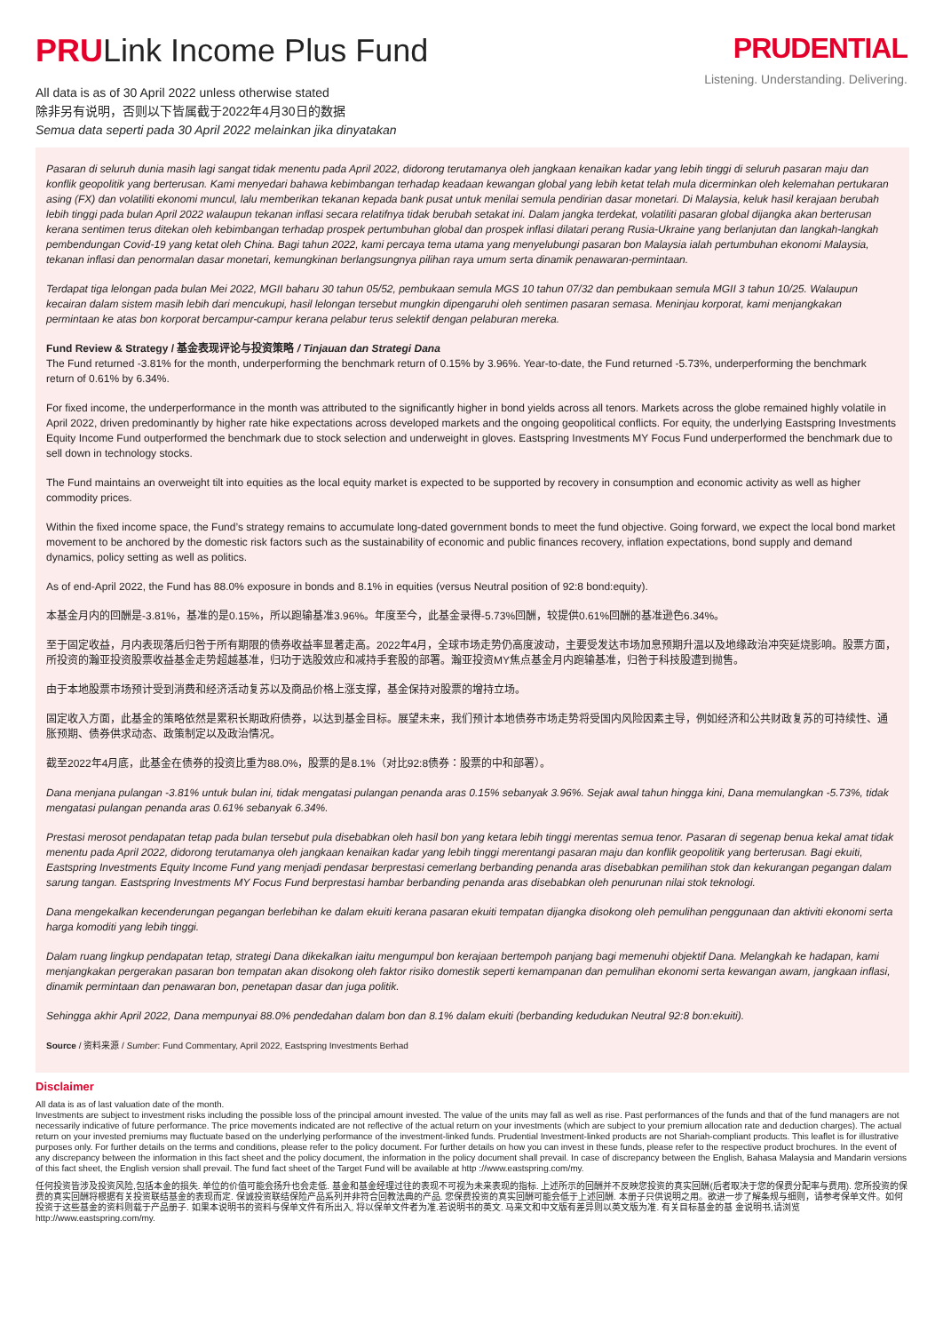PRULink Income Plus Fund
All data is as of 30 April 2022 unless otherwise stated
除非另有说明，否则以下皆属截于2022年4月30日的数据
Semua data seperti pada 30 April 2022 melainkan jika dinyatakan
PRUDENTIAL
Listening. Understanding. Delivering.
Pasaran di seluruh dunia masih lagi sangat tidak menentu pada April 2022, didorong terutamanya oleh jangkaan kenaikan kadar yang lebih tinggi di seluruh pasaran maju dan konflik geopolitik yang berterusan. Kami menyedari bahawa kebimbangan terhadap keadaan kewangan global yang lebih ketat telah mula dicerminkan oleh kelemahan pertukaran asing (FX) dan volatiliti ekonomi muncul, lalu memberikan tekanan kepada bank pusat untuk menilai semula pendirian dasar monetari. Di Malaysia, keluk hasil kerajaan berubah lebih tinggi pada bulan April 2022 walaupun tekanan inflasi secara relatifnya tidak berubah setakat ini. Dalam jangka terdekat, volatiliti pasaran global dijangka akan berterusan kerana sentimen terus ditekan oleh kebimbangan terhadap prospek pertumbuhan global dan prospek inflasi dilatari perang Rusia-Ukraine yang berlanjutan dan langkah-langkah pembendungan Covid-19 yang ketat oleh China. Bagi tahun 2022, kami percaya tema utama yang menyelubungi pasaran bon Malaysia ialah pertumbuhan ekonomi Malaysia, tekanan inflasi dan penormalan dasar monetari, kemungkinan berlangsungnya pilihan raya umum serta dinamik penawaran-permintaan.
Terdapat tiga lelongan pada bulan Mei 2022, MGII baharu 30 tahun 05/52, pembukaan semula MGS 10 tahun 07/32 dan pembukaan semula MGII 3 tahun 10/25. Walaupun kecairan dalam sistem masih lebih dari mencukupi, hasil lelongan tersebut mungkin dipengaruhi oleh sentimen pasaran semasa. Meninjau korporat, kami menjangkakan permintaan ke atas bon korporat bercampur-campur kerana pelabur terus selektif dengan pelaburan mereka.
Fund Review & Strategy / 基金表现评论与投资策略 / Tinjauan dan Strategi Dana
The Fund returned -3.81% for the month, underperforming the benchmark return of 0.15% by 3.96%. Year-to-date, the Fund returned -5.73%, underperforming the benchmark return of 0.61% by 6.34%.
For fixed income, the underperformance in the month was attributed to the significantly higher in bond yields across all tenors. Markets across the globe remained highly volatile in April 2022, driven predominantly by higher rate hike expectations across developed markets and the ongoing geopolitical conflicts. For equity, the underlying Eastspring Investments Equity Income Fund outperformed the benchmark due to stock selection and underweight in gloves. Eastspring Investments MY Focus Fund underperformed the benchmark due to sell down in technology stocks.
The Fund maintains an overweight tilt into equities as the local equity market is expected to be supported by recovery in consumption and economic activity as well as higher commodity prices.
Within the fixed income space, the Fund’s strategy remains to accumulate long-dated government bonds to meet the fund objective. Going forward, we expect the local bond market movement to be anchored by the domestic risk factors such as the sustainability of economic and public finances recovery, inflation expectations, bond supply and demand dynamics, policy setting as well as politics.
As of end-April 2022, the Fund has 88.0% exposure in bonds and 8.1% in equities (versus Neutral position of 92:8 bond:equity).
本基金月内的回酬是-3.81%，基准的是0.15%，所以跑输基准3.96%。年度至今，此基金录得-5.73%回酬，较提供0.61%回酬的基准逊色6.34%。
至于固定收益，月内表现落后归咎于所有期限的债券收益率显著走高。2022年4月，全球市场走势仍高度波动，主要受发达市场加息预期升温以及地缘政治冲突延烧影响。股票方面，所投资的瀚亚投资股票收益基金走势超越基准，归功于选股效应和减持手套股的部署。瀚亚投资MY焦点基金月内跑输基准，归咎于科技股遭到抛售。
由于本地股票市场预计受到消费和经济活动复苏以及商品价格上涨支撑，基金保持对股票的增持立场。
固定收入方面，此基金的策略依然是累积长期政府债券，以达到基金目标。展望未来，我们预计本地债券市场走势将受国内风险因素主导，例如经济和公共财政复苏的可持续性、通胀预期、债券供求动态、政策制定以及政治情况。
截至2022年4月底，此基金在债券的投资比重为88.0%，股票的是8.1%（对比92:8债券：股票的中和部署）。
Dana menjana pulangan -3.81% untuk bulan ini, tidak mengatasi pulangan penanda aras 0.15% sebanyak 3.96%. Sejak awal tahun hingga kini, Dana memulangkan -5.73%, tidak mengatasi pulangan penanda aras 0.61% sebanyak 6.34%.
Prestasi merosot pendapatan tetap pada bulan tersebut pula disebabkan oleh hasil bon yang ketara lebih tinggi merentas semua tenor. Pasaran di segenap benua kekal amat tidak menentu pada April 2022, didorong terutamanya oleh jangkaan kenaikan kadar yang lebih tinggi merentangi pasaran maju dan konflik geopolitik yang berterusan. Bagi ekuiti, Eastspring Investments Equity Income Fund yang menjadi pendasar berprestasi cemerlang berbanding penanda aras disebabkan pemilihan stok dan kekurangan pegangan dalam sarung tangan. Eastspring Investments MY Focus Fund berprestasi hambar berbanding penanda aras disebabkan oleh penurunan nilai stok teknologi.
Dana mengekalkan kecenderungan pegangan berlebihan ke dalam ekuiti kerana pasaran ekuiti tempatan dijangka disokong oleh pemulihan penggunaan dan aktiviti ekonomi serta harga komoditi yang lebih tinggi.
Dalam ruang lingkup pendapatan tetap, strategi Dana dikekalkan iaitu mengumpul bon kerajaan bertempoh panjang bagi memenuhi objektif Dana. Melangkah ke hadapan, kami menjangkakan pergerakan pasaran bon tempatan akan disokong oleh faktor risiko domestik seperti kemampanan dan pemulihan ekonomi serta kewangan awam, jangkaan inflasi, dinamik permintaan dan penawaran bon, penetapan dasar dan juga politik.
Sehingga akhir April 2022, Dana mempunyai 88.0% pendedahan dalam bon dan 8.1% dalam ekuiti (berbanding kedudukan Neutral 92:8 bon:ekuiti).
Source / 资料来源 / Sumber: Fund Commentary, April 2022, Eastspring Investments Berhad
Disclaimer
All data is as of last valuation date of the month.
Investments are subject to investment risks including the possible loss of the principal amount invested. The value of the units may fall as well as rise. Past performances of the funds and that of the fund managers are not necessarily indicative of future performance. The price movements indicated are not reflective of the actual return on your investments (which are subject to your premium allocation rate and deduction charges). The actual return on your invested premiums may fluctuate based on the underlying performance of the investment-linked funds. Prudential Investment-linked products are not Shariah-compliant products. This leaflet is for illustrative purposes only. For further details on the terms and conditions, please refer to the policy document. For further details on how you can invest in these funds, please refer to the respective product brochures. In the event of any discrepancy between the information in this fact sheet and the policy document, the information in the policy document shall prevail. In case of discrepancy between the English, Bahasa Malaysia and Mandarin versions of this fact sheet, the English version shall prevail. The fund fact sheet of the Target Fund will be available at http ://www.eastspring.com/my.
任何投资皆涉及投资风险,包括本金的损失. 单位的价值可能会扬升也会走低. 基金和基金经理过往的表现不可视为未来表现的指标. 上述所示的回酬并不反映您投资的真实回酬(后者取决于您的保费分配率与费用). 您所投资的保费的真实回酬将根据有关投资联结基金的表现而定. 保诚投资联结保险产品系列并非符合回教法典的产品. 您保费投资的真实回酬可能会低于上述回酬. 本册子只供说明之用。欲进一步了解条规与细则，请参考保单文件。如何投资于这些基金的资料则载于产品册子. 如果本说明书的资料与保单文件有所出入, 将以保单文件者为准.若说明书的英文. 马来文和中文版有差异则以英文版为准. 有关目标基金的基 金说明书,请浏览http://www.eastspring.com/my.